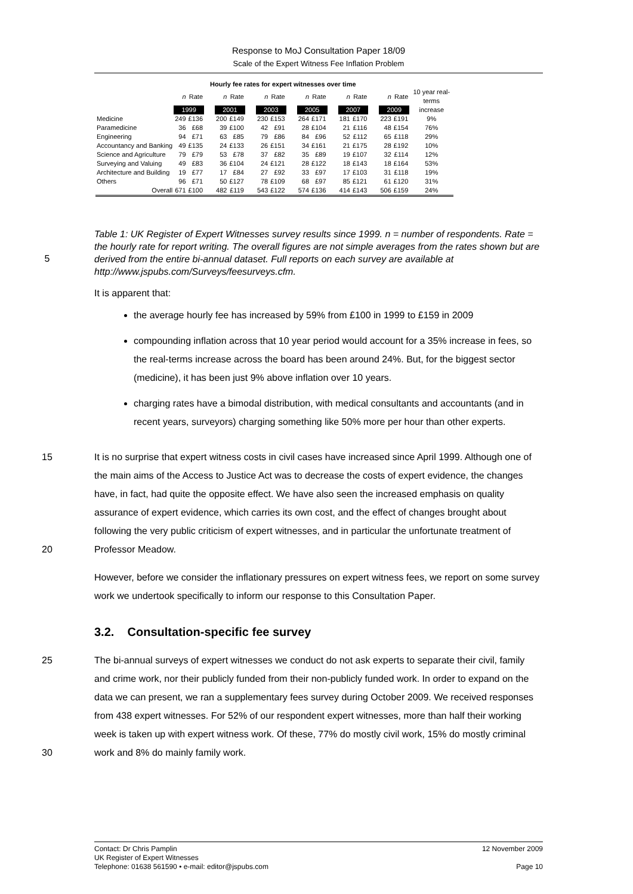Response to MoJ Consultation Paper 18/09
Scale of the Expert Witness Fee Inflation Problem
Hourly fee rates for expert witnesses over time
| | n | Rate | | n | Rate | | n | Rate | | n | Rate | | n | Rate | | n | Rate | 10 year real-terms |
| | 1999 | | | 2001 | | | 2003 | | | 2005 | | | 2007 | | | 2009 | | increase |
| Medicine | 249 | £136 | | 200 | £149 | | 230 | £153 | | 264 | £171 | | 181 | £170 | | 223 | £191 | 9% |
| Paramedicine | 36 | £68 | | 39 | £100 | | 42 | £91 | | 28 | £104 | | 21 | £116 | | 48 | £154 | 76% |
| Engineering | 94 | £71 | | 63 | £85 | | 79 | £86 | | 84 | £96 | | 52 | £112 | | 65 | £118 | 29% |
| Accountancy and Banking | 49 | £135 | | 24 | £133 | | 26 | £151 | | 34 | £161 | | 21 | £175 | | 28 | £192 | 10% |
| Science and Agriculture | 79 | £79 | | 53 | £78 | | 37 | £82 | | 35 | £89 | | 19 | £107 | | 32 | £114 | 12% |
| Surveying and Valuing | 49 | £83 | | 36 | £104 | | 24 | £121 | | 28 | £122 | | 18 | £143 | | 18 | £164 | 53% |
| Architecture and Building | 19 | £77 | | 17 | £84 | | 27 | £92 | | 33 | £97 | | 17 | £103 | | 31 | £118 | 19% |
| Others | 96 | £71 | | 50 | £127 | | 78 | £109 | | 68 | £97 | | 85 | £121 | | 61 | £120 | 31% |
| Overall | 671 | £100 | | 482 | £119 | | 543 | £122 | | 574 | £136 | | 414 | £143 | | 506 | £159 | 24% |
5
Table 1: UK Register of Expert Witnesses survey results since 1999. n = number of respondents. Rate = the hourly rate for report writing. The overall figures are not simple averages from the rates shown but are derived from the entire bi-annual dataset. Full reports on each survey are available at http://www.jspubs.com/Surveys/feesurveys.cfm.
It is apparent that:
the average hourly fee has increased by 59% from £100 in 1999 to £159 in 2009
compounding inflation across that 10 year period would account for a 35% increase in fees, so the real-terms increase across the board has been around 24%. But, for the biggest sector (medicine), it has been just 9% above inflation over 10 years.
charging rates have a bimodal distribution, with medical consultants and accountants (and in recent years, surveyors) charging something like 50% more per hour than other experts.
15
20
It is no surprise that expert witness costs in civil cases have increased since April 1999. Although one of the main aims of the Access to Justice Act was to decrease the costs of expert evidence, the changes have, in fact, had quite the opposite effect. We have also seen the increased emphasis on quality assurance of expert evidence, which carries its own cost, and the effect of changes brought about following the very public criticism of expert witnesses, and in particular the unfortunate treatment of Professor Meadow.
However, before we consider the inflationary pressures on expert witness fees, we report on some survey work we undertook specifically to inform our response to this Consultation Paper.
3.2. Consultation-specific fee survey
25
30
The bi-annual surveys of expert witnesses we conduct do not ask experts to separate their civil, family and crime work, nor their publicly funded from their non-publicly funded work. In order to expand on the data we can present, we ran a supplementary fees survey during October 2009. We received responses from 438 expert witnesses. For 52% of our respondent expert witnesses, more than half their working week is taken up with expert witness work. Of these, 77% do mostly civil work, 15% do mostly criminal work and 8% do mainly family work.
Contact: Dr Chris Pamplin 12 November 2009
UK Register of Expert Witnesses
Telephone: 01638 561590 • e-mail: editor@jspubs.com Page 10